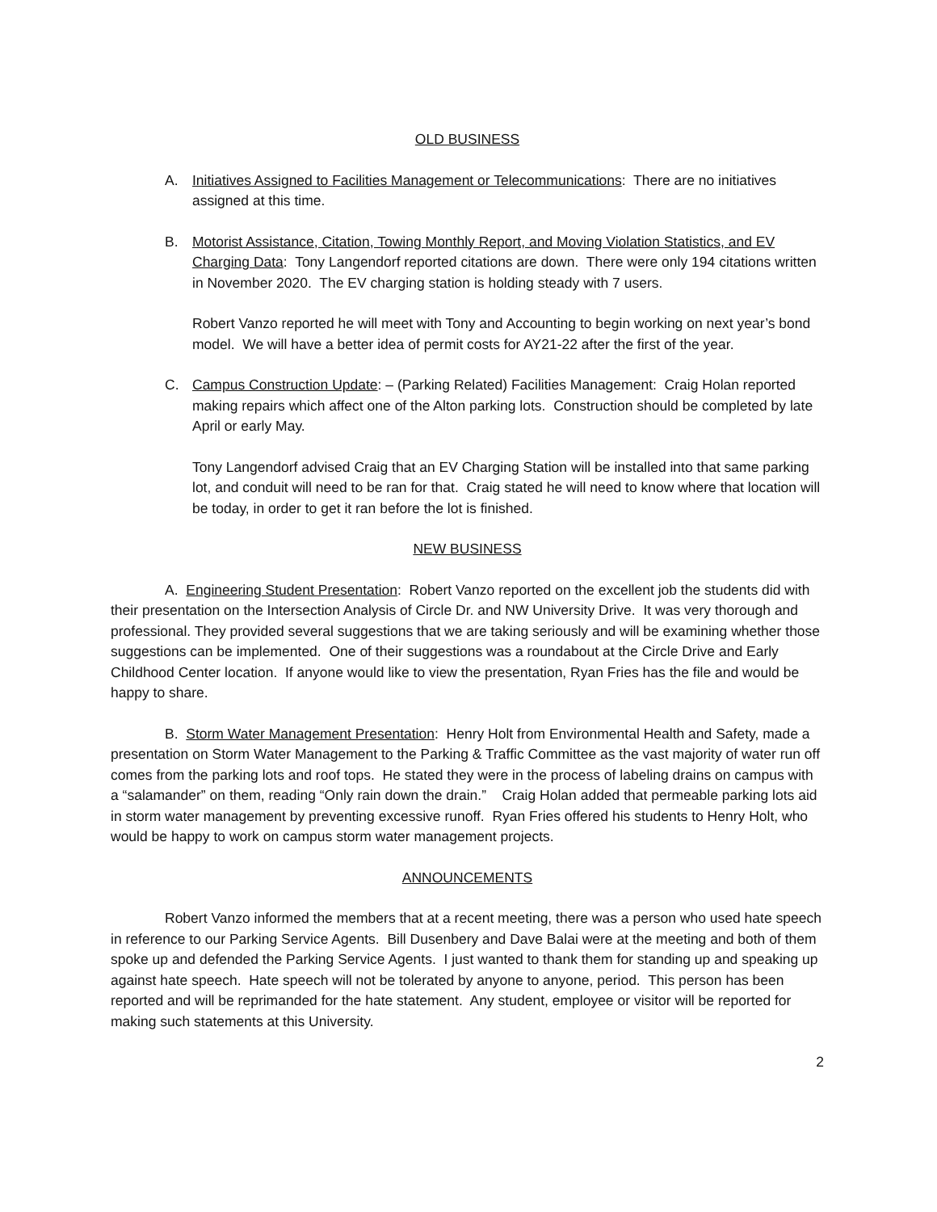OLD BUSINESS
A. Initiatives Assigned to Facilities Management or Telecommunications: There are no initiatives assigned at this time.
B. Motorist Assistance, Citation, Towing Monthly Report, and Moving Violation Statistics, and EV Charging Data: Tony Langendorf reported citations are down. There were only 194 citations written in November 2020. The EV charging station is holding steady with 7 users.
Robert Vanzo reported he will meet with Tony and Accounting to begin working on next year’s bond model. We will have a better idea of permit costs for AY21-22 after the first of the year.
C. Campus Construction Update: – (Parking Related) Facilities Management: Craig Holan reported making repairs which affect one of the Alton parking lots. Construction should be completed by late April or early May.
Tony Langendorf advised Craig that an EV Charging Station will be installed into that same parking lot, and conduit will need to be ran for that. Craig stated he will need to know where that location will be today, in order to get it ran before the lot is finished.
NEW BUSINESS
A. Engineering Student Presentation: Robert Vanzo reported on the excellent job the students did with their presentation on the Intersection Analysis of Circle Dr. and NW University Drive. It was very thorough and professional. They provided several suggestions that we are taking seriously and will be examining whether those suggestions can be implemented. One of their suggestions was a roundabout at the Circle Drive and Early Childhood Center location. If anyone would like to view the presentation, Ryan Fries has the file and would be happy to share.
B. Storm Water Management Presentation: Henry Holt from Environmental Health and Safety, made a presentation on Storm Water Management to the Parking & Traffic Committee as the vast majority of water run off comes from the parking lots and roof tops. He stated they were in the process of labeling drains on campus with a “salamander” on them, reading “Only rain down the drain.” Craig Holan added that permeable parking lots aid in storm water management by preventing excessive runoff. Ryan Fries offered his students to Henry Holt, who would be happy to work on campus storm water management projects.
ANNOUNCEMENTS
Robert Vanzo informed the members that at a recent meeting, there was a person who used hate speech in reference to our Parking Service Agents. Bill Dusenbery and Dave Balai were at the meeting and both of them spoke up and defended the Parking Service Agents. I just wanted to thank them for standing up and speaking up against hate speech. Hate speech will not be tolerated by anyone to anyone, period. This person has been reported and will be reprimanded for the hate statement. Any student, employee or visitor will be reported for making such statements at this University.
2